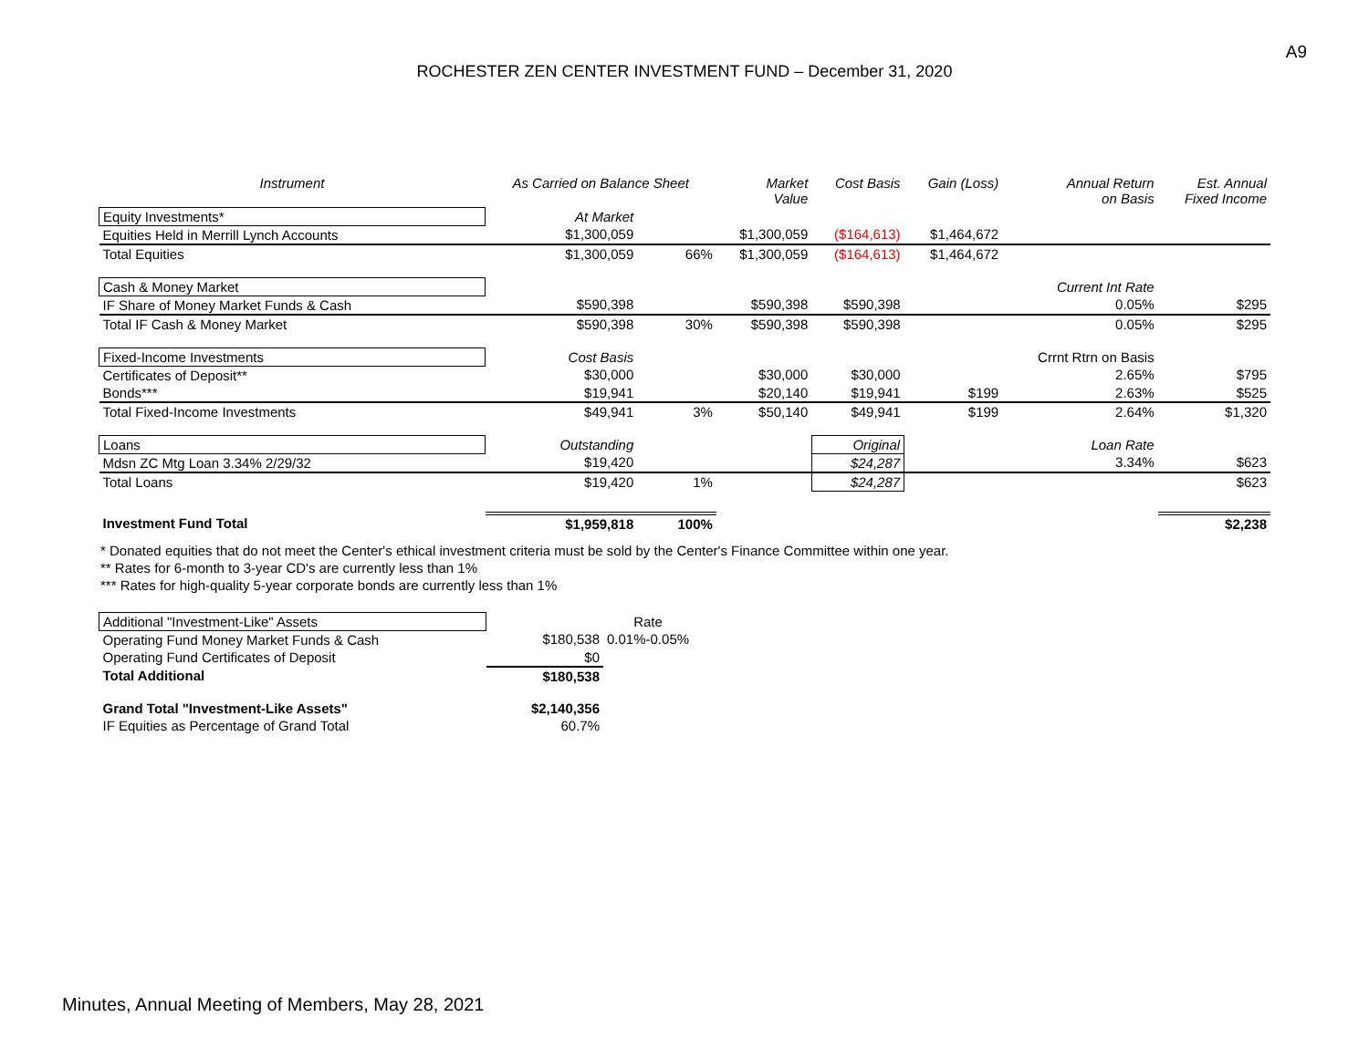A9
ROCHESTER ZEN CENTER INVESTMENT FUND – December 31, 2020
| Instrument | As Carried on Balance Sheet | | Market Value | Cost Basis | Gain (Loss) | Annual Return on Basis | Est. Annual Fixed Income |
| --- | --- | --- | --- | --- | --- | --- | --- |
| Equity Investments* | At Market | | | | | | |
| Equities Held in Merrill Lynch Accounts | $1,300,059 | | $1,300,059 | ($164,613) | $1,464,672 | | |
| Total Equities | $1,300,059 | 66% | $1,300,059 | ($164,613) | $1,464,672 | | |
| Cash & Money Market | | | | | | Current Int Rate | |
| IF Share of Money Market Funds & Cash | $590,398 | | $590,398 | $590,398 | | 0.05% | $295 |
| Total IF Cash & Money Market | $590,398 | 30% | $590,398 | $590,398 | | 0.05% | $295 |
| Fixed-Income Investments | Cost Basis | | | | | Crrnt Rtrn on Basis | |
| Certificates of Deposit** | $30,000 | | $30,000 | $30,000 | | 2.65% | $795 |
| Bonds*** | $19,941 | | $20,140 | $19,941 | $199 | 2.63% | $525 |
| Total Fixed-Income Investments | $49,941 | 3% | $50,140 | $49,941 | $199 | 2.64% | $1,320 |
| Loans | Outstanding | | | Original | | Loan Rate | |
| Mdsn ZC Mtg Loan 3.34% 2/29/32 | $19,420 | | | $24,287 | | 3.34% | $623 |
| Total Loans | $19,420 | 1% | | $24,287 | | | $623 |
| Investment Fund Total | $1,959,818 | 100% | | | | | $2,238 |
* Donated equities that do not meet the Center's ethical investment criteria must be sold by the Center's Finance Committee within one year.
** Rates for 6-month to 3-year CD's are currently less than 1%
*** Rates for high-quality 5-year corporate bonds are currently less than 1%
| Additional "Investment-Like" Assets | | Rate |
| Operating Fund Money Market Funds & Cash | $180,538 | 0.01%-0.05% |
| Operating Fund Certificates of Deposit | $0 | |
| Total Additional | $180,538 | |
| Grand Total "Investment-Like Assets" | $2,140,356 | |
| IF Equities as Percentage of Grand Total | 60.7% | |
Minutes, Annual Meeting of Members, May 28, 2021